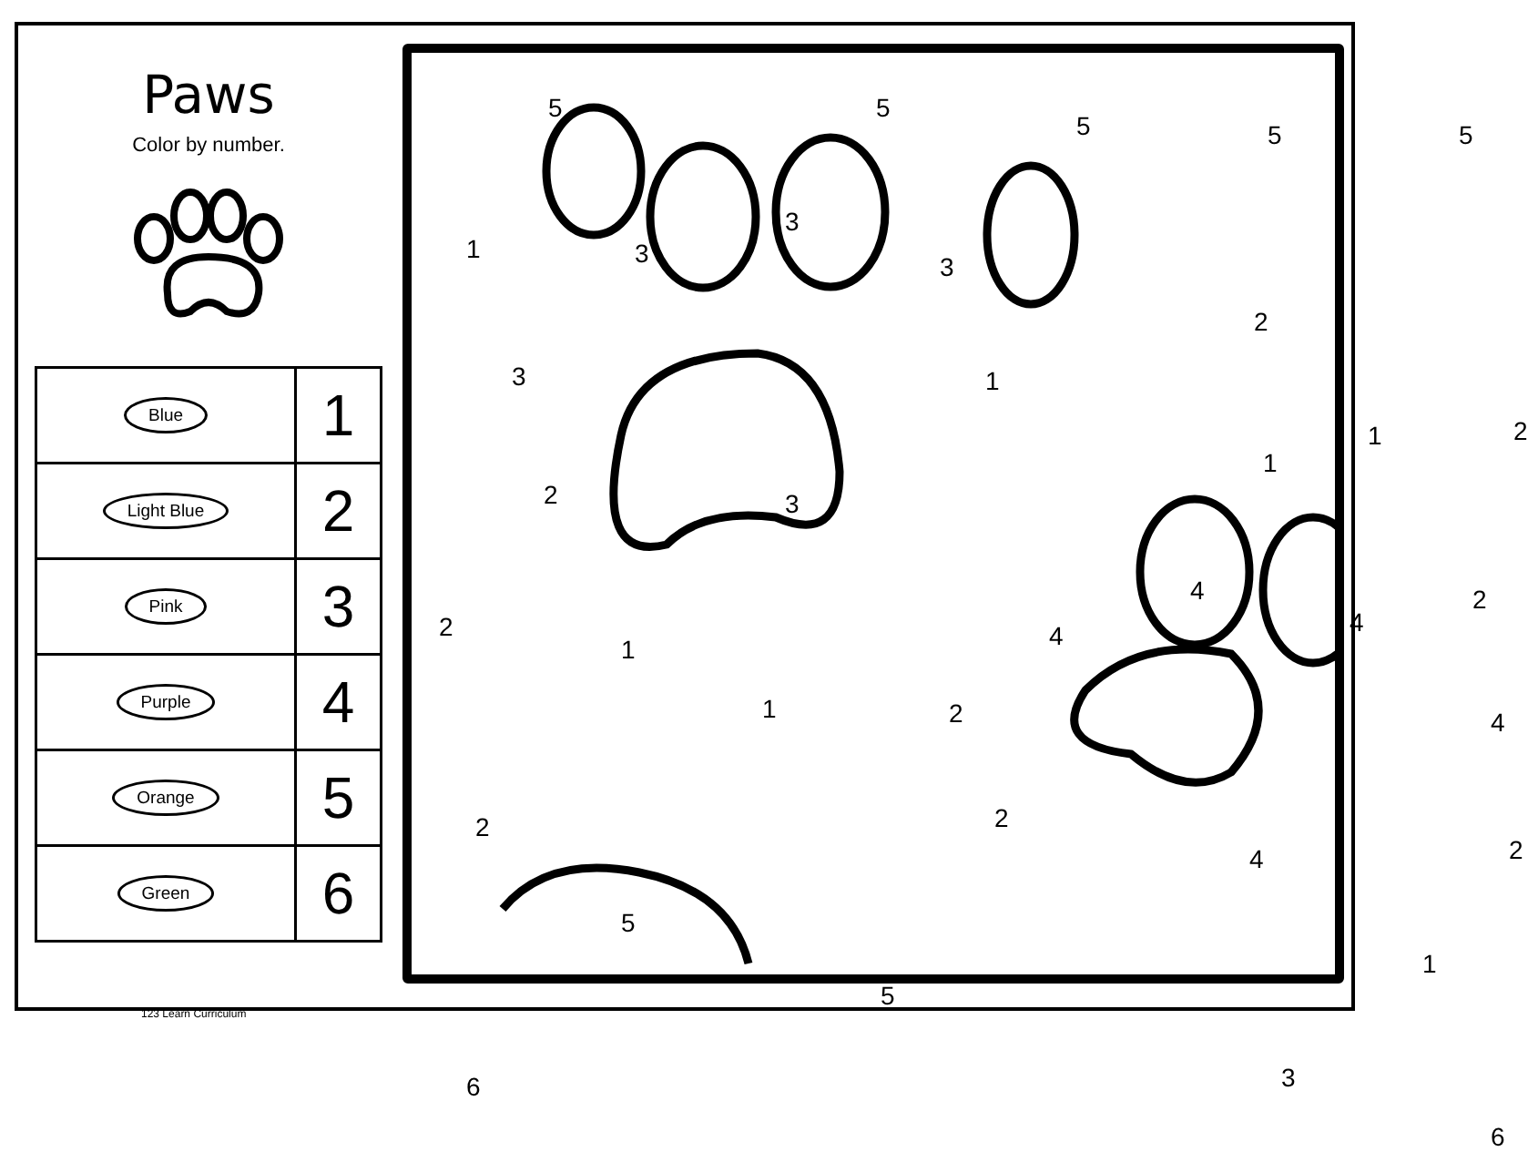Paws
Color by number.
| Blue | 1 |
| Light Blue | 2 |
| Pink | 3 |
| Purple | 4 |
| Orange | 5 |
| Green | 6 |
5 5
5 5 5
1 3
3
3
2
3 1
2 1
1
2 3
4
4 4
2
2
1
1 2 4
2 2
4 2
5
5
1
6 3
6
123 Learn Curriculum